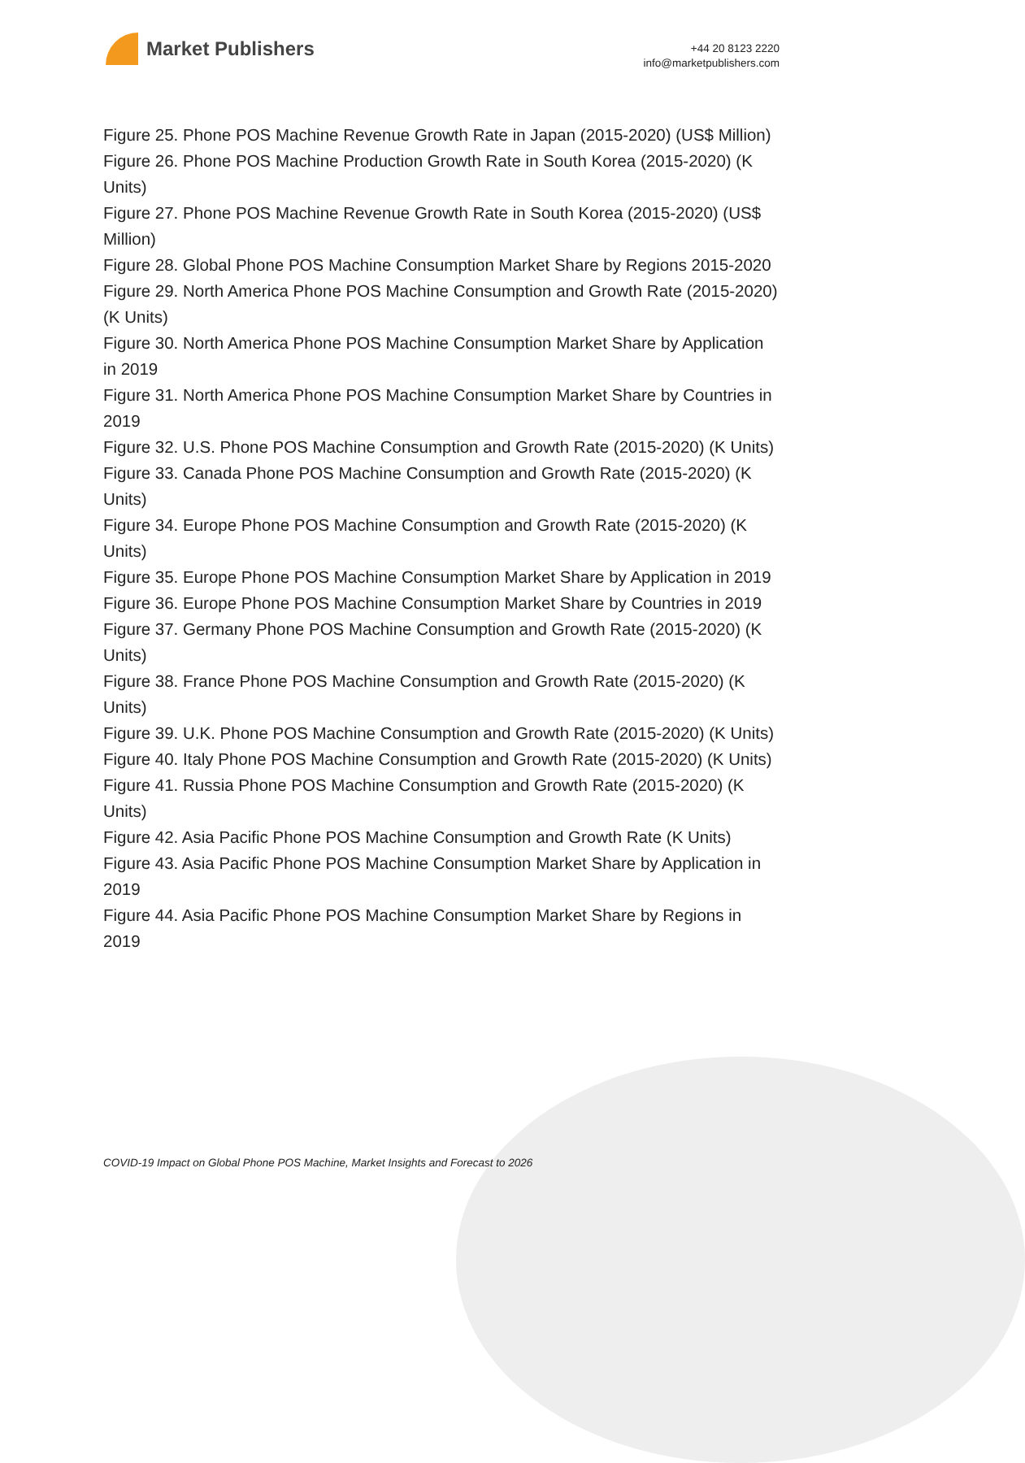Market Publishers
+44 20 8123 2220
info@marketpublishers.com
Figure 25. Phone POS Machine Revenue Growth Rate in Japan (2015-2020) (US$ Million)
Figure 26. Phone POS Machine Production Growth Rate in South Korea (2015-2020) (K Units)
Figure 27. Phone POS Machine Revenue Growth Rate in South Korea (2015-2020) (US$ Million)
Figure 28. Global Phone POS Machine Consumption Market Share by Regions 2015-2020
Figure 29. North America Phone POS Machine Consumption and Growth Rate (2015-2020) (K Units)
Figure 30. North America Phone POS Machine Consumption Market Share by Application in 2019
Figure 31. North America Phone POS Machine Consumption Market Share by Countries in 2019
Figure 32. U.S. Phone POS Machine Consumption and Growth Rate (2015-2020) (K Units)
Figure 33. Canada Phone POS Machine Consumption and Growth Rate (2015-2020) (K Units)
Figure 34. Europe Phone POS Machine Consumption and Growth Rate (2015-2020) (K Units)
Figure 35. Europe Phone POS Machine Consumption Market Share by Application in 2019
Figure 36. Europe Phone POS Machine Consumption Market Share by Countries in 2019
Figure 37. Germany Phone POS Machine Consumption and Growth Rate (2015-2020) (K Units)
Figure 38. France Phone POS Machine Consumption and Growth Rate (2015-2020) (K Units)
Figure 39. U.K. Phone POS Machine Consumption and Growth Rate (2015-2020) (K Units)
Figure 40. Italy Phone POS Machine Consumption and Growth Rate (2015-2020) (K Units)
Figure 41. Russia Phone POS Machine Consumption and Growth Rate (2015-2020) (K Units)
Figure 42. Asia Pacific Phone POS Machine Consumption and Growth Rate (K Units)
Figure 43. Asia Pacific Phone POS Machine Consumption Market Share by Application in 2019
Figure 44. Asia Pacific Phone POS Machine Consumption Market Share by Regions in 2019
COVID-19 Impact on Global Phone POS Machine, Market Insights and Forecast to 2026